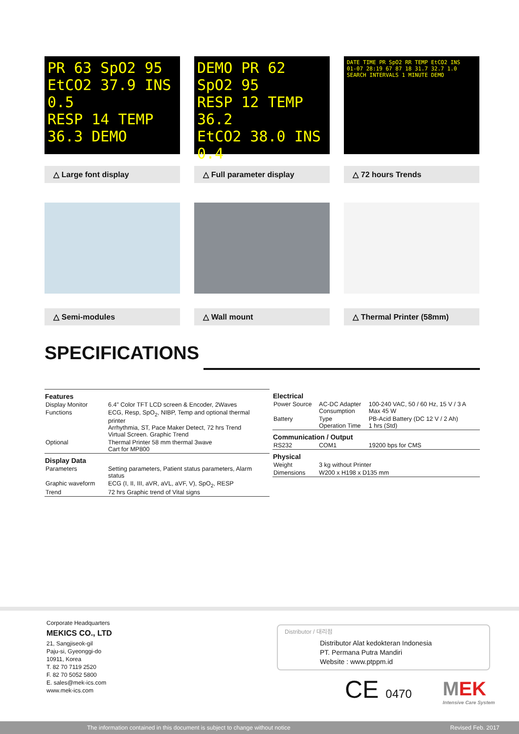PR 63 SpO2 95
EtCO2 37.9 INS 0.5
RESP 14 TEMP 36.3 DEMO
DEMO PR 62 SpO2 95
RESP 12 TEMP 36.2
EtCO2 38.0 INS 0.4
DATE TIME PR SpO2 RR TEMP EtCO2 INS
01-07 28:19 67 87 18 31.7 32.7 1.0
SEARCH INTERVALS 1 MINUTE DEMO
△ Large font display
△ Full parameter display
△ 72 hours Trends
△ Semi-modules
△ Wall mount
△ Thermal Printer (58mm)
SPECIFICATIONS
| Features | |
| --- | --- |
| Display Monitor | 6.4" Color TFT LCD screen & Encoder, 2Waves |
| Functions | ECG, Resp, SpO<sub>2</sub>, NIBP, Temp and optional thermal printer Arrhythmia, ST, Pace Maker Detect, 72 hrs Trend Virtual Screen. Graphic Trend |
| Optional | Thermal Printer 58 mm thermal 3wave Cart for MP800 |
| Display Data | |
| Parameters | Setting parameters, Patient status parameters, Alarm status |
| Graphic waveform | ECG (I, II, III, aVR, aVL, aVF, V), SpO<sub>2</sub>, RESP |
| Trend | 72 hrs Graphic trend of Vital signs |
| Electrical | | |
| --- | --- | --- |
| Power Source | AC-DC Adapter Consumption | 100-240 VAC, 50 / 60 Hz, 15 V / 3 A Max 45 W |
| Battery | Type Operation Time | PB-Acid Battery (DC 12 V / 2 Ah) 1 hrs (Std) |
| Communication / Output | | |
| RS232 | COM1 | 19200 bps for CMS |
| Physical | | |
| Weight | 3 kg without Printer | |
| Dimensions | W200 x H198 x D135 mm | |
Corporate Headquarters
MEKICS CO., LTD
21, Sangjiseok-gil
Paju-si, Gyeonggi-do
10911, Korea
T. 82 70 7119 2520
F. 82 70 5052 5800
E. sales@mek-ics.com
www.mek-ics.com
Distributor / 대리점
Distributor Alat kedokteran Indonesia
PT. Permana Putra Mandiri
Website : www.ptppm.id
CE 0470
MEK
Intensive Care System
The information contained in this document is subject to change without notice Revised Feb. 2017